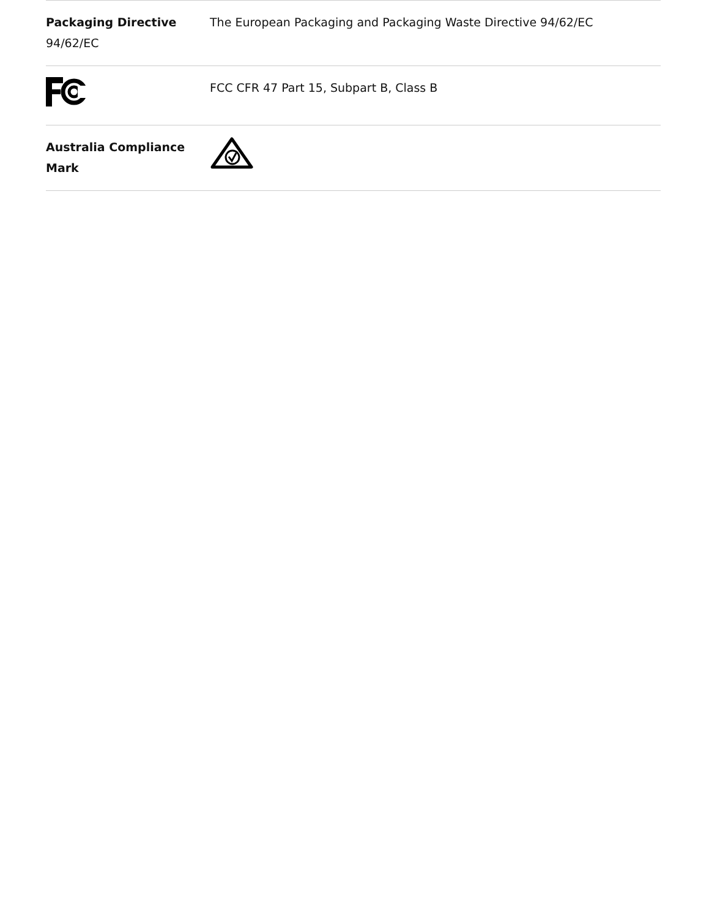| Packaging Directive 94/62/EC | The European Packaging and Packaging Waste Directive 94/62/EC |
| | FCC CFR 47 Part 15, Subpart B, Class B |
| Australia Compliance Mark | |